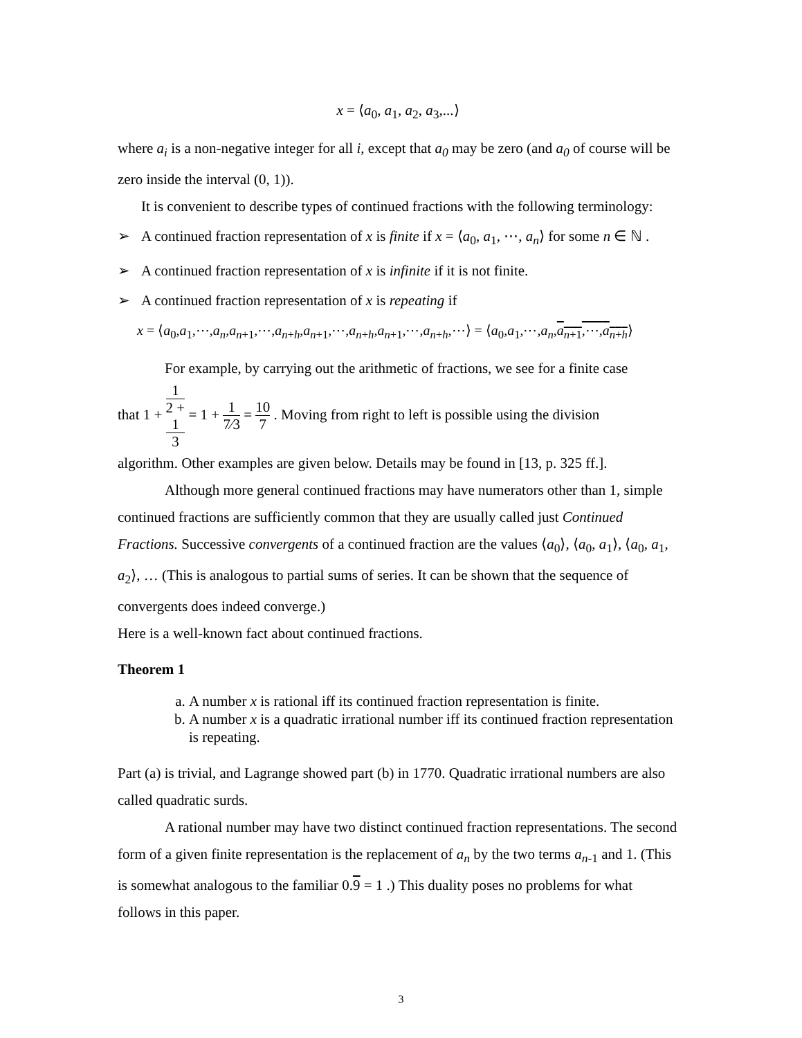x = ⟨a<sub>0</sub>, a<sub>1</sub>, a<sub>2</sub>, a<sub>3</sub>,...⟩
where a<sub>i</sub> is a non-negative integer for all i, except that a<sub>0</sub> may be zero (and a<sub>0</sub> of course will be zero inside the interval (0, 1)).
It is convenient to describe types of continued fractions with the following terminology:
➢ A continued fraction representation of x is finite if x = ⟨a<sub>0</sub>, a<sub>1</sub>, ⋯, a<sub>n</sub>⟩ for some n ∈ ℕ .
➢ A continued fraction representation of x is infinite if it is not finite.
➢ A continued fraction representation of x is repeating if
x = ⟨a<sub>0</sub>,a<sub>1</sub>,⋯,a<sub>n</sub>,a<sub>n+1</sub>,⋯,a<sub>n+h</sub>,a<sub>n+1</sub>,⋯,a<sub>n+h</sub>,a<sub>n+1</sub>,⋯,a<sub>n+h</sub>,⋯⟩ = ⟨a<sub>0</sub>,a<sub>1</sub>,⋯,a<sub>n</sub>,a<sub>n+1</sub>,⋯,a<sub>n+h</sub>⟩
For example, by carrying out the arithmetic of fractions, we see for a finite case
that 1 + 1 2 +
1
3 = 1 + 1 7⁄3 = 10 7 . Moving from right to left is possible using the division
algorithm. Other examples are given below. Details may be found in [13, p. 325 ff.].
Although more general continued fractions may have numerators other than 1, simple continued fractions are sufficiently common that they are usually called just Continued Fractions. Successive convergents of a continued fraction are the values ⟨a<sub>0</sub>⟩, ⟨a<sub>0</sub>, a<sub>1</sub>⟩, ⟨a<sub>0</sub>, a<sub>1</sub>, a<sub>2</sub>⟩, … (This is analogous to partial sums of series. It can be shown that the sequence of convergents does indeed converge.)
Here is a well-known fact about continued fractions.
Theorem 1
a. A number x is rational iff its continued fraction representation is finite.
b. A number x is a quadratic irrational number iff its continued fraction representation is repeating.
Part (a) is trivial, and Lagrange showed part (b) in 1770. Quadratic irrational numbers are also called quadratic surds.
A rational number may have two distinct continued fraction representations. The second form of a given finite representation is the replacement of a<sub>n</sub> by the two terms a<sub>n-1</sub> and 1. (This is somewhat analogous to the familiar 0.9 = 1 .) This duality poses no problems for what follows in this paper.
3